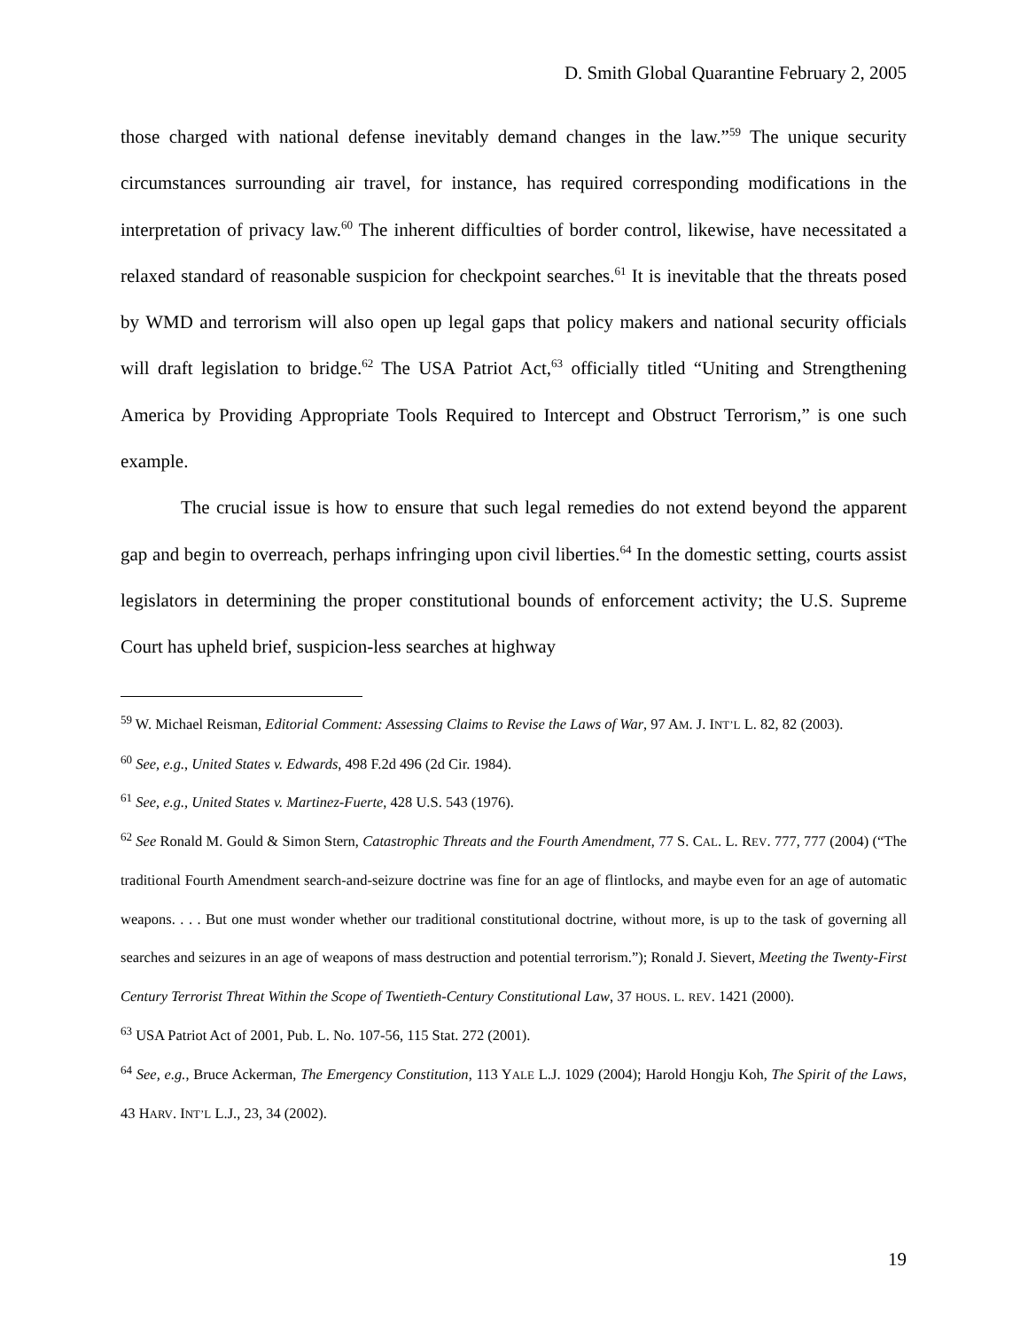D. Smith Global Quarantine February 2, 2005
those charged with national defense inevitably demand changes in the law.”<sup>59</sup> The unique security circumstances surrounding air travel, for instance, has required corresponding modifications in the interpretation of privacy law.<sup>60</sup> The inherent difficulties of border control, likewise, have necessitated a relaxed standard of reasonable suspicion for checkpoint searches.<sup>61</sup> It is inevitable that the threats posed by WMD and terrorism will also open up legal gaps that policy makers and national security officials will draft legislation to bridge.<sup>62</sup> The USA Patriot Act,<sup>63</sup> officially titled “Uniting and Strengthening America by Providing Appropriate Tools Required to Intercept and Obstruct Terrorism,” is one such example.
The crucial issue is how to ensure that such legal remedies do not extend beyond the apparent gap and begin to overreach, perhaps infringing upon civil liberties.<sup>64</sup> In the domestic setting, courts assist legislators in determining the proper constitutional bounds of enforcement activity; the U.S. Supreme Court has upheld brief, suspicion-less searches at highway
<sup>59</sup> W. Michael Reisman, Editorial Comment: Assessing Claims to Revise the Laws of War, 97 AM. J. INT’L L. 82, 82 (2003).
<sup>60</sup> See, e.g., United States v. Edwards, 498 F.2d 496 (2d Cir. 1984).
<sup>61</sup> See, e.g., United States v. Martinez-Fuerte, 428 U.S. 543 (1976).
<sup>62</sup> See Ronald M. Gould & Simon Stern, Catastrophic Threats and the Fourth Amendment, 77 S. CAL. L. REV. 777, 777 (2004) (“The traditional Fourth Amendment search-and-seizure doctrine was fine for an age of flintlocks, and maybe even for an age of automatic weapons. . . . But one must wonder whether our traditional constitutional doctrine, without more, is up to the task of governing all searches and seizures in an age of weapons of mass destruction and potential terrorism.”); Ronald J. Sievert, Meeting the Twenty-First Century Terrorist Threat Within the Scope of Twentieth-Century Constitutional Law, 37 HOUS. L. REV. 1421 (2000).
<sup>63</sup> USA Patriot Act of 2001, Pub. L. No. 107-56, 115 Stat. 272 (2001).
<sup>64</sup> See, e.g., Bruce Ackerman, The Emergency Constitution, 113 YALE L.J. 1029 (2004); Harold Hongju Koh, The Spirit of the Laws, 43 HARV. INT’L L.J., 23, 34 (2002).
19